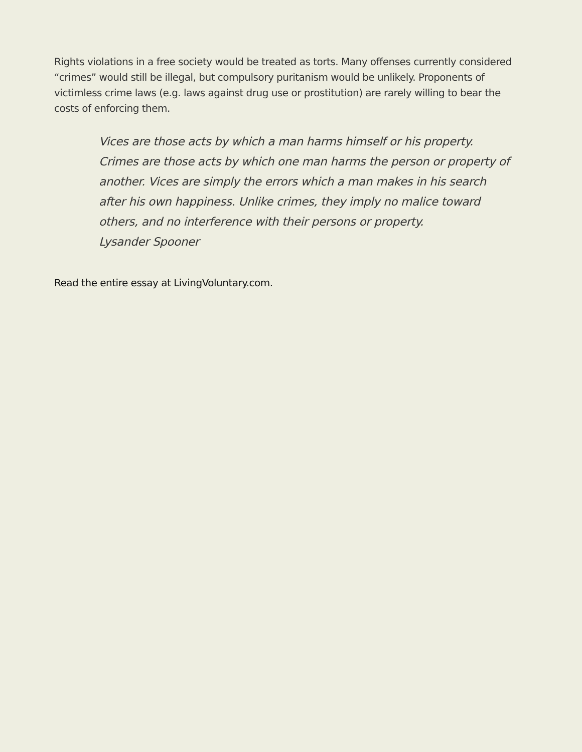Rights violations in a free society would be treated as torts. Many offenses currently considered “crimes” would still be illegal, but compulsory puritanism would be unlikely. Proponents of victimless crime laws (e.g. laws against drug use or prostitution) are rarely willing to bear the costs of enforcing them.
Vices are those acts by which a man harms himself or his property. Crimes are those acts by which one man harms the person or property of another. Vices are simply the errors which a man makes in his search after his own happiness. Unlike crimes, they imply no malice toward others, and no interference with their persons or property.
Lysander Spooner
Read the entire essay at LivingVoluntary.com.